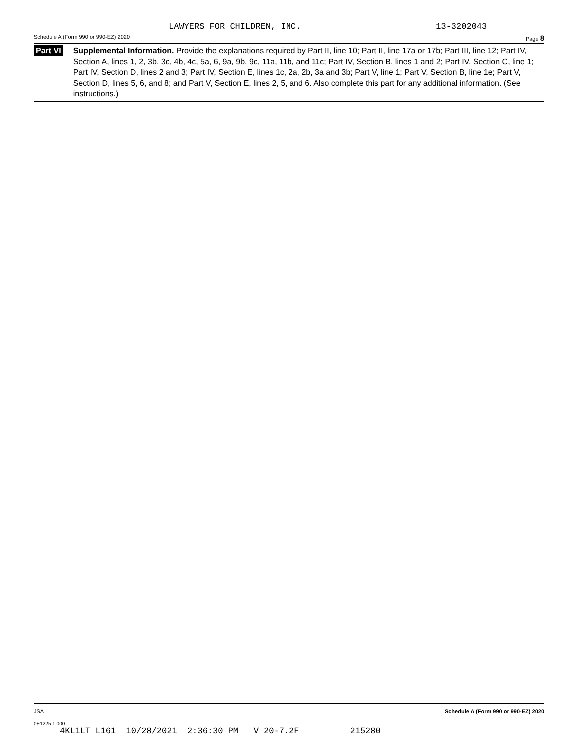LAWYERS FOR CHILDREN, INC. 13-3202043
Schedule A (Form 990 or 990-EZ) 2020 Page 8
Part VI
Supplemental Information. Provide the explanations required by Part II, line 10; Part II, line 17a or 17b; Part III, line 12; Part IV, Section A, lines 1, 2, 3b, 3c, 4b, 4c, 5a, 6, 9a, 9b, 9c, 11a, 11b, and 11c; Part IV, Section B, lines 1 and 2; Part IV, Section C, line 1; Part IV, Section D, lines 2 and 3; Part IV, Section E, lines 1c, 2a, 2b, 3a and 3b; Part V, line 1; Part V, Section B, line 1e; Part V, Section D, lines 5, 6, and 8; and Part V, Section E, lines 2, 5, and 6. Also complete this part for any additional information. (See instructions.)
JSA Schedule A (Form 990 or 990-EZ) 2020
0E1225 1.000
4KL1LT L161 10/28/2021 2:36:30 PM V 20-7.2F 215280